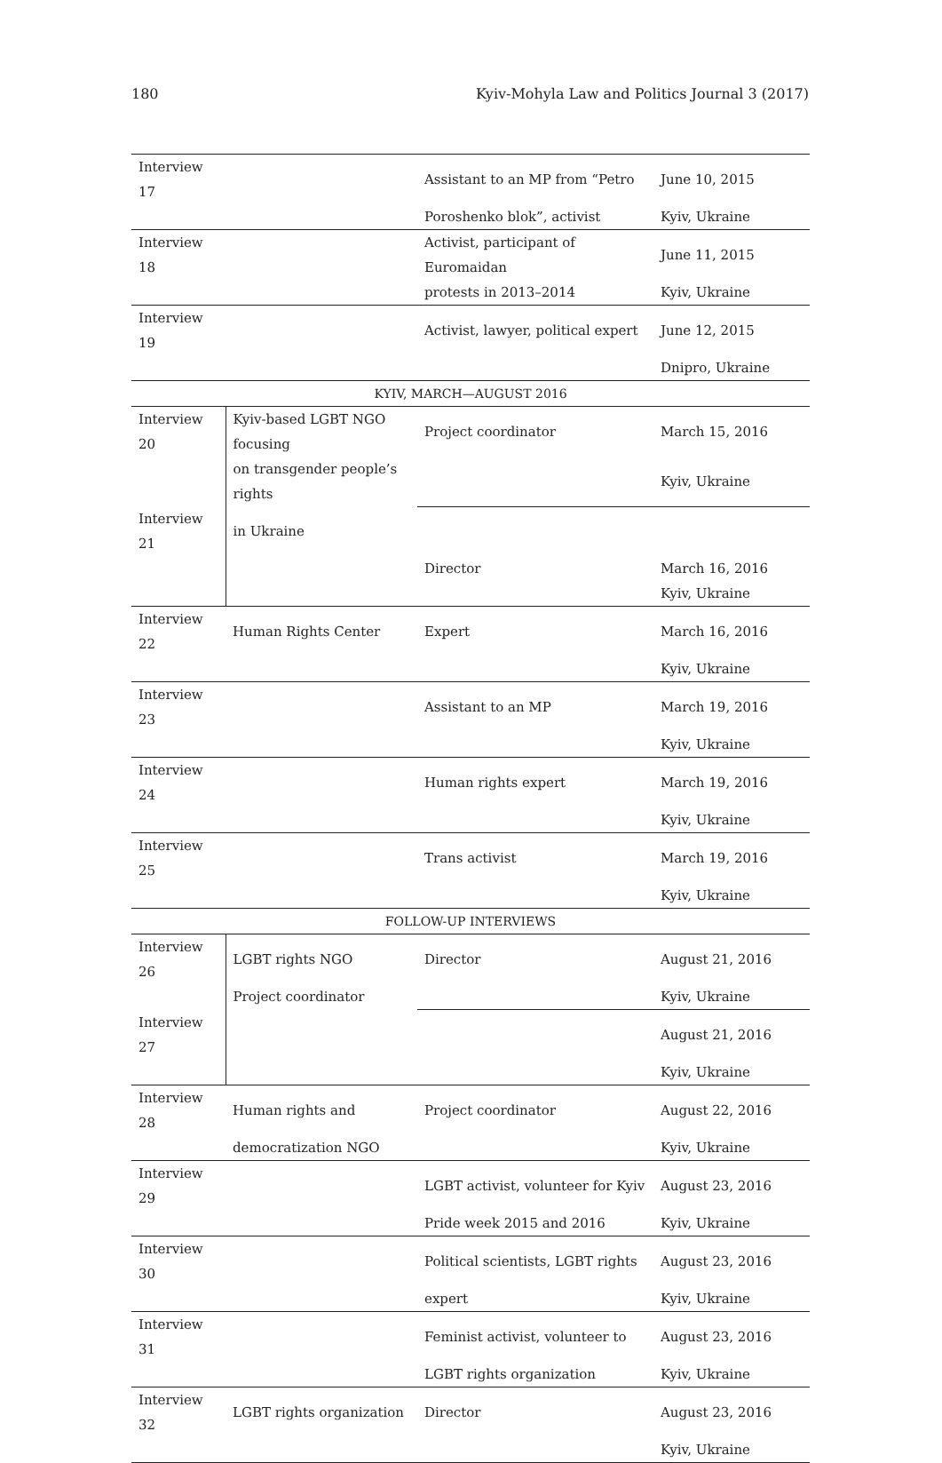180 Kyiv-Mohyla Law and Politics Journal 3 (2017)
| Interview 17 | | Assistant to an MP from “Petro | June 10, 2015 |
| | | Poroshenko blok”, activist | Kyiv, Ukraine |
| Interview 18 | | Activist, participant of Euromaidan | June 11, 2015 |
| | | protests in 2013–2014 | Kyiv, Ukraine |
| Interview 19 | | Activist, lawyer, political expert | June 12, 2015 |
| | | | Dnipro, Ukraine |
| KYIV, MARCH—AUGUST 2016 | | | |
| Interview 20 | Kyiv-based LGBT NGO focusing | Project coordinator | March 15, 2016 |
| | on transgender people’s rights | | Kyiv, Ukraine |
| Interview 21 | in Ukraine | | |
| | | Director | March 16, 2016 |
| | | | Kyiv, Ukraine |
| Interview 22 | Human Rights Center | Expert | March 16, 2016 |
| | | | Kyiv, Ukraine |
| Interview 23 | | Assistant to an MP | March 19, 2016 |
| | | | Kyiv, Ukraine |
| Interview 24 | | Human rights expert | March 19, 2016 |
| | | | Kyiv, Ukraine |
| Interview 25 | | Trans activist | March 19, 2016 |
| | | | Kyiv, Ukraine |
| FOLLOW-UP INTERVIEWS | | | |
| Interview 26 | LGBT rights NGO | Director | August 21, 2016 |
| | Project coordinator | | Kyiv, Ukraine |
| Interview 27 | | | August 21, 2016 |
| | | | Kyiv, Ukraine |
| Interview 28 | Human rights and | Project coordinator | August 22, 2016 |
| | democratization NGO | | Kyiv, Ukraine |
| Interview 29 | | LGBT activist, volunteer for Kyiv | August 23, 2016 |
| | | Pride week 2015 and 2016 | Kyiv, Ukraine |
| Interview 30 | | Political scientists, LGBT rights | August 23, 2016 |
| | | expert | Kyiv, Ukraine |
| Interview 31 | | Feminist activist, volunteer to | August 23, 2016 |
| | | LGBT rights organization | Kyiv, Ukraine |
| Interview 32 | LGBT rights organization | Director | August 23, 2016 |
| | | | Kyiv, Ukraine |